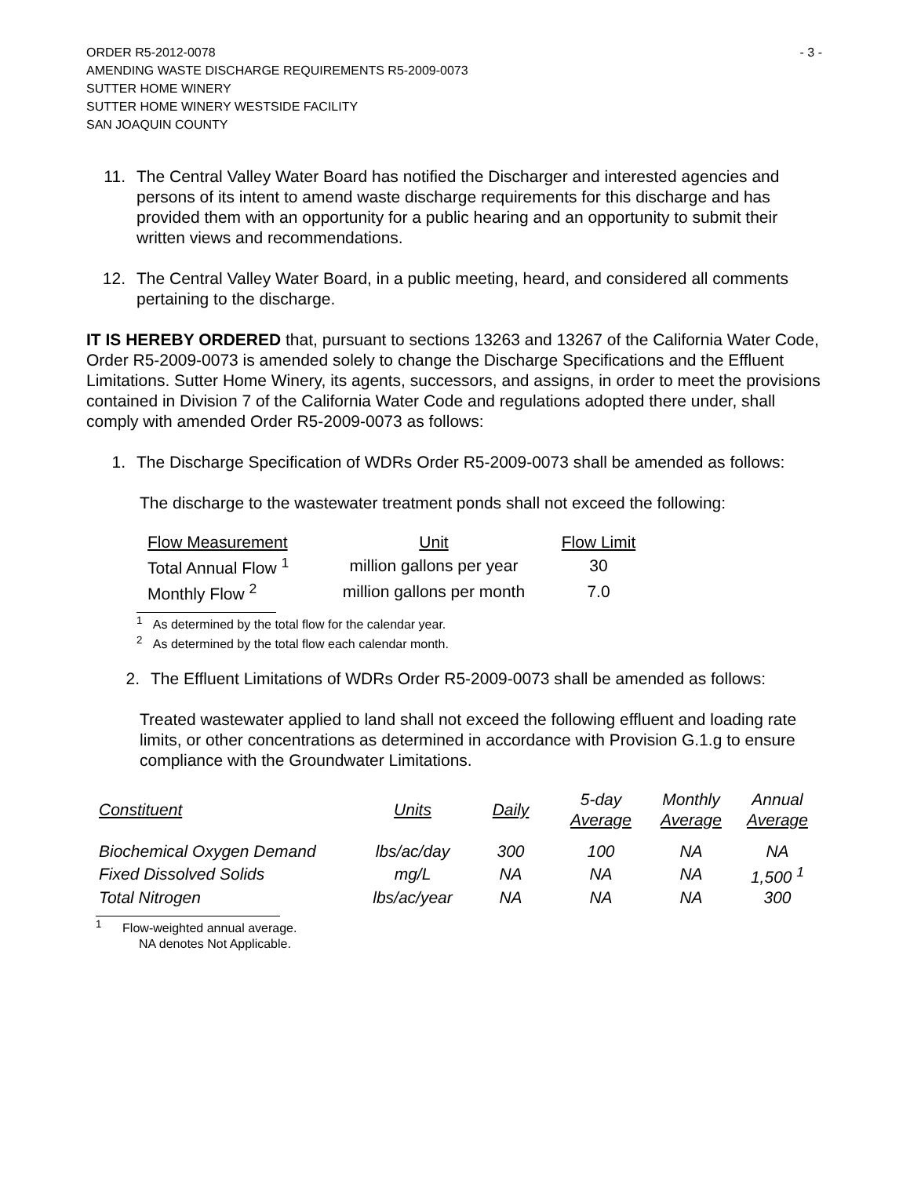ORDER R5-2012-0078 - 3 -
AMENDING WASTE DISCHARGE REQUIREMENTS R5-2009-0073
SUTTER HOME WINERY
SUTTER HOME WINERY WESTSIDE FACILITY
SAN JOAQUIN COUNTY
11. The Central Valley Water Board has notified the Discharger and interested agencies and persons of its intent to amend waste discharge requirements for this discharge and has provided them with an opportunity for a public hearing and an opportunity to submit their written views and recommendations.
12. The Central Valley Water Board, in a public meeting, heard, and considered all comments pertaining to the discharge.
IT IS HEREBY ORDERED that, pursuant to sections 13263 and 13267 of the California Water Code, Order R5-2009-0073 is amended solely to change the Discharge Specifications and the Effluent Limitations. Sutter Home Winery, its agents, successors, and assigns, in order to meet the provisions contained in Division 7 of the California Water Code and regulations adopted there under, shall comply with amended Order R5-2009-0073 as follows:
1. The Discharge Specification of WDRs Order R5-2009-0073 shall be amended as follows:
The discharge to the wastewater treatment ponds shall not exceed the following:
| Flow Measurement | Unit | Flow Limit |
| --- | --- | --- |
| Total Annual Flow <sup>1</sup> | million gallons per year | 30 |
| Monthly Flow <sup>2</sup> | million gallons per month | 7.0 |
<sup>1</sup> As determined by the total flow for the calendar year.
<sup>2</sup> As determined by the total flow each calendar month.
2. The Effluent Limitations of WDRs Order R5-2009-0073 shall be amended as follows:
Treated wastewater applied to land shall not exceed the following effluent and loading rate limits, or other concentrations as determined in accordance with Provision G.1.g to ensure compliance with the Groundwater Limitations.
| Constituent | Units | Daily | 5-day Average | Monthly Average | Annual Average |
| --- | --- | --- | --- | --- | --- |
| Biochemical Oxygen Demand | lbs/ac/day | 300 | 100 | NA | NA |
| Fixed Dissolved Solids | mg/L | NA | NA | NA | 1,500 <sup>1</sup> |
| Total Nitrogen | lbs/ac/year | NA | NA | NA | 300 |
<sup>1</sup> Flow-weighted annual average.
NA denotes Not Applicable.